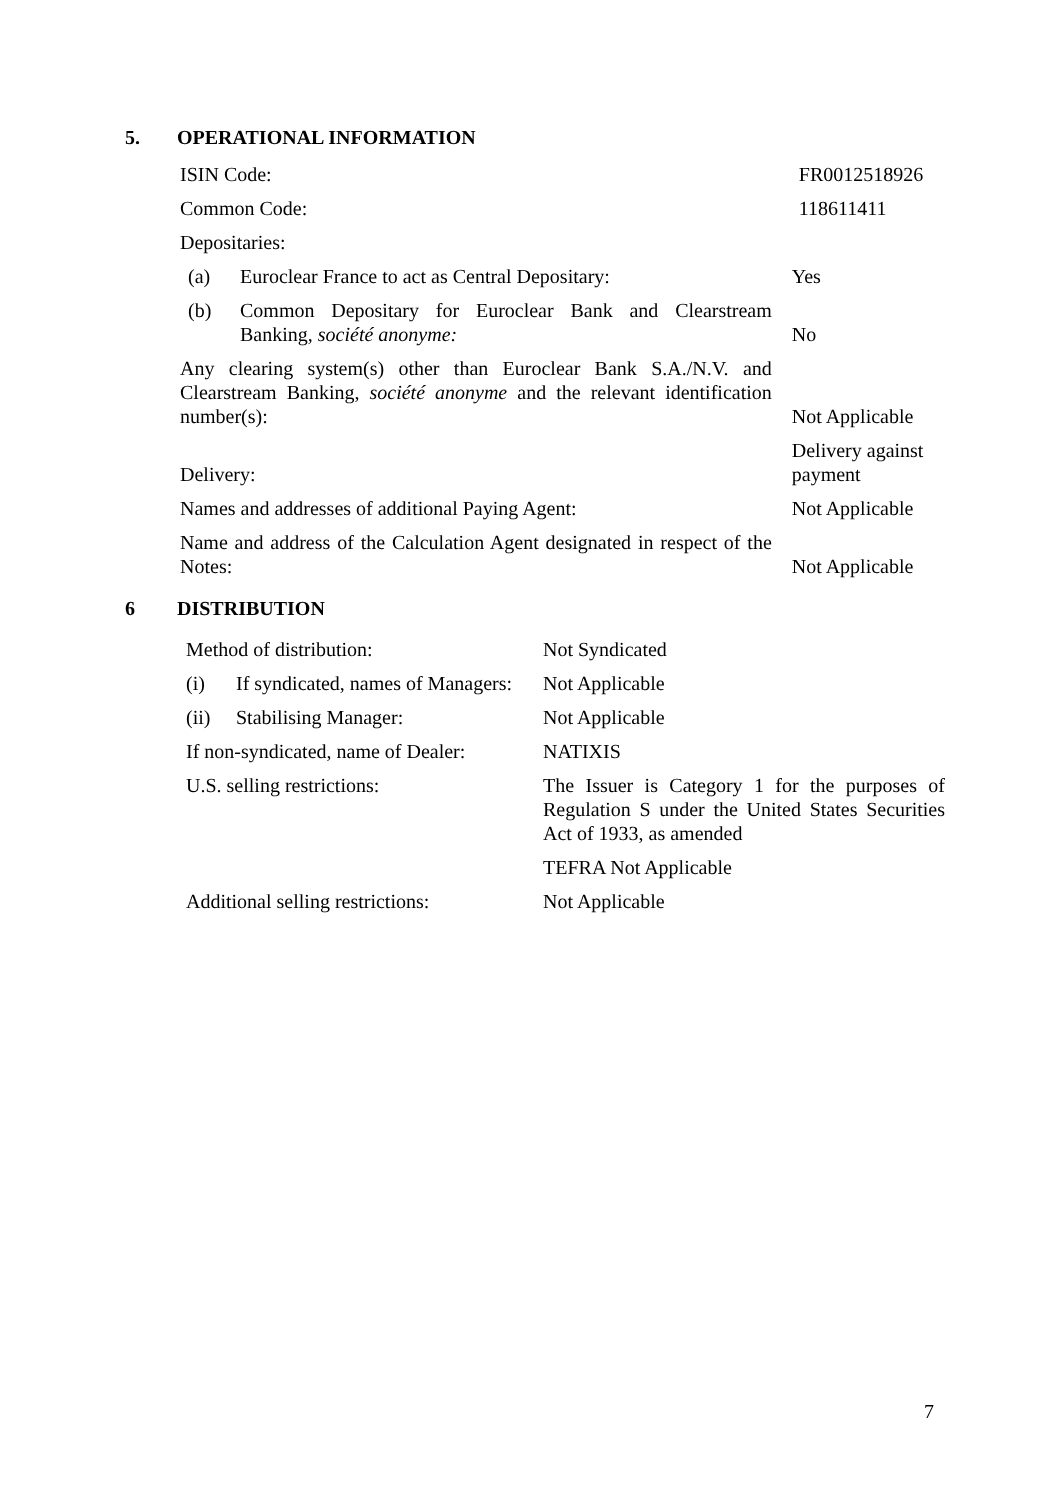5. OPERATIONAL INFORMATION
| ISIN Code: | | FR0012518926 |
| Common Code: | | 118611411 |
| Depositaries: | | |
| (a) | Euroclear France to act as Central Depositary: | Yes |
| (b) | Common Depositary for Euroclear Bank and Clearstream Banking, société anonyme: | No |
| Any clearing system(s) other than Euroclear Bank S.A./N.V. and Clearstream Banking, société anonyme and the relevant identification number(s): | | Not Applicable |
| Delivery: | | Delivery against payment |
| Names and addresses of additional Paying Agent: | | Not Applicable |
| Name and address of the Calculation Agent designated in respect of the Notes: | | Not Applicable |
6 DISTRIBUTION
| Method of distribution: | | Not Syndicated |
| (i) | If syndicated, names of Managers: | Not Applicable |
| (ii) | Stabilising Manager: | Not Applicable |
| If non-syndicated, name of Dealer: | | NATIXIS |
| U.S. selling restrictions: | | The Issuer is Category 1 for the purposes of Regulation S under the United States Securities Act of 1933, as amended |
| | | TEFRA Not Applicable |
| Additional selling restrictions: | | Not Applicable |
7